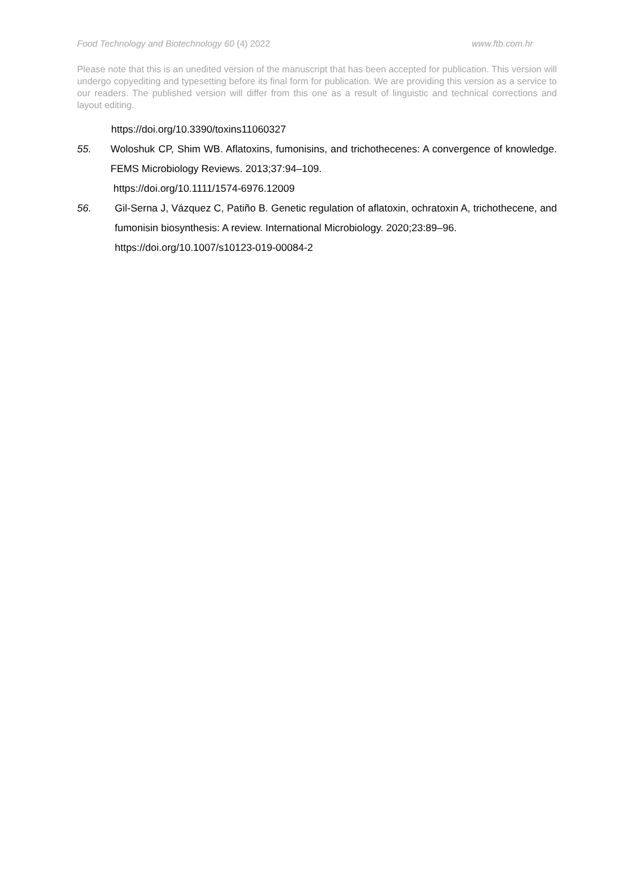Food Technology and Biotechnology 60 (4) 2022 www.ftb.com.hr
Please note that this is an unedited version of the manuscript that has been accepted for publication. This version will undergo copyediting and typesetting before its final form for publication. We are providing this version as a service to our readers. The published version will differ from this one as a result of linguistic and technical corrections and layout editing.
https://doi.org/10.3390/toxins11060327
55. Woloshuk CP, Shim WB. Aflatoxins, fumonisins, and trichothecenes: A convergence of knowledge. FEMS Microbiology Reviews. 2013;37:94–109.
https://doi.org/10.1111/1574-6976.12009
56. Gil-Serna J, Vázquez C, Patiño B. Genetic regulation of aflatoxin, ochratoxin A, trichothecene, and fumonisin biosynthesis: A review. International Microbiology. 2020;23:89–96.
https://doi.org/10.1007/s10123-019-00084-2